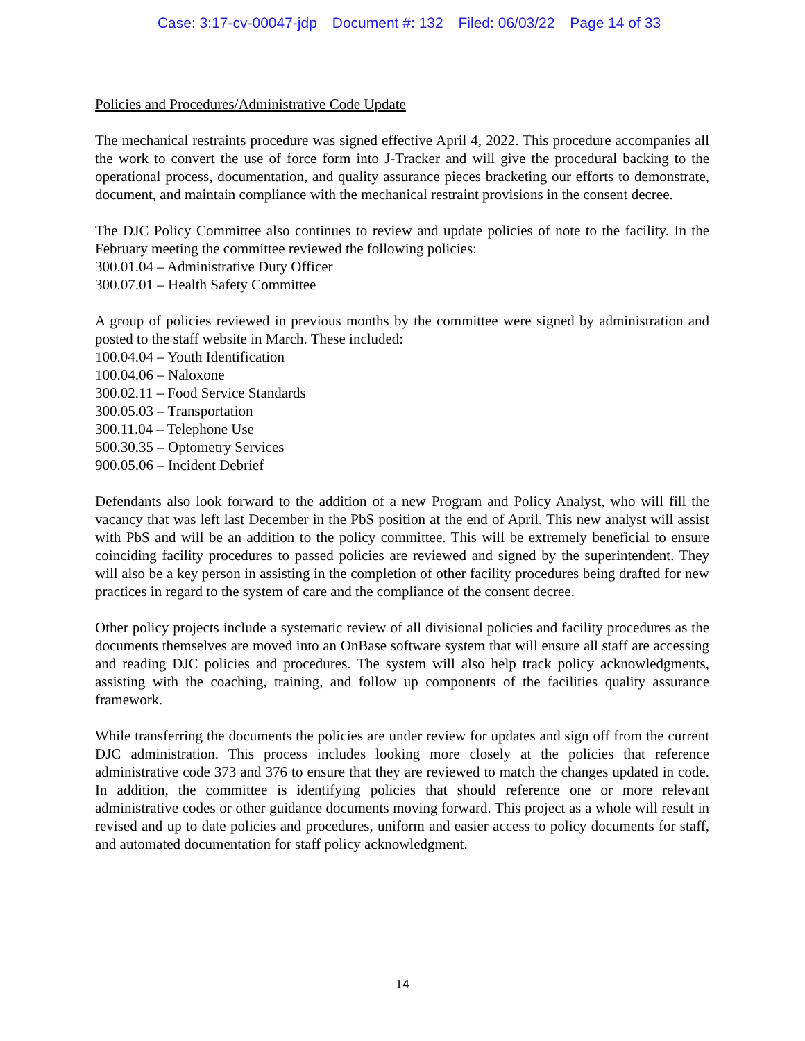Case: 3:17-cv-00047-jdp Document #: 132 Filed: 06/03/22 Page 14 of 33
Policies and Procedures/Administrative Code Update
The mechanical restraints procedure was signed effective April 4, 2022. This procedure accompanies all the work to convert the use of force form into J-Tracker and will give the procedural backing to the operational process, documentation, and quality assurance pieces bracketing our efforts to demonstrate, document, and maintain compliance with the mechanical restraint provisions in the consent decree.
The DJC Policy Committee also continues to review and update policies of note to the facility. In the February meeting the committee reviewed the following policies:
300.01.04 – Administrative Duty Officer
300.07.01 – Health Safety Committee
A group of policies reviewed in previous months by the committee were signed by administration and posted to the staff website in March. These included:
100.04.04 – Youth Identification
100.04.06 – Naloxone
300.02.11 – Food Service Standards
300.05.03 – Transportation
300.11.04 – Telephone Use
500.30.35 – Optometry Services
900.05.06 – Incident Debrief
Defendants also look forward to the addition of a new Program and Policy Analyst, who will fill the vacancy that was left last December in the PbS position at the end of April. This new analyst will assist with PbS and will be an addition to the policy committee. This will be extremely beneficial to ensure coinciding facility procedures to passed policies are reviewed and signed by the superintendent. They will also be a key person in assisting in the completion of other facility procedures being drafted for new practices in regard to the system of care and the compliance of the consent decree.
Other policy projects include a systematic review of all divisional policies and facility procedures as the documents themselves are moved into an OnBase software system that will ensure all staff are accessing and reading DJC policies and procedures. The system will also help track policy acknowledgments, assisting with the coaching, training, and follow up components of the facilities quality assurance framework.
While transferring the documents the policies are under review for updates and sign off from the current DJC administration. This process includes looking more closely at the policies that reference administrative code 373 and 376 to ensure that they are reviewed to match the changes updated in code. In addition, the committee is identifying policies that should reference one or more relevant administrative codes or other guidance documents moving forward. This project as a whole will result in revised and up to date policies and procedures, uniform and easier access to policy documents for staff, and automated documentation for staff policy acknowledgment.
14